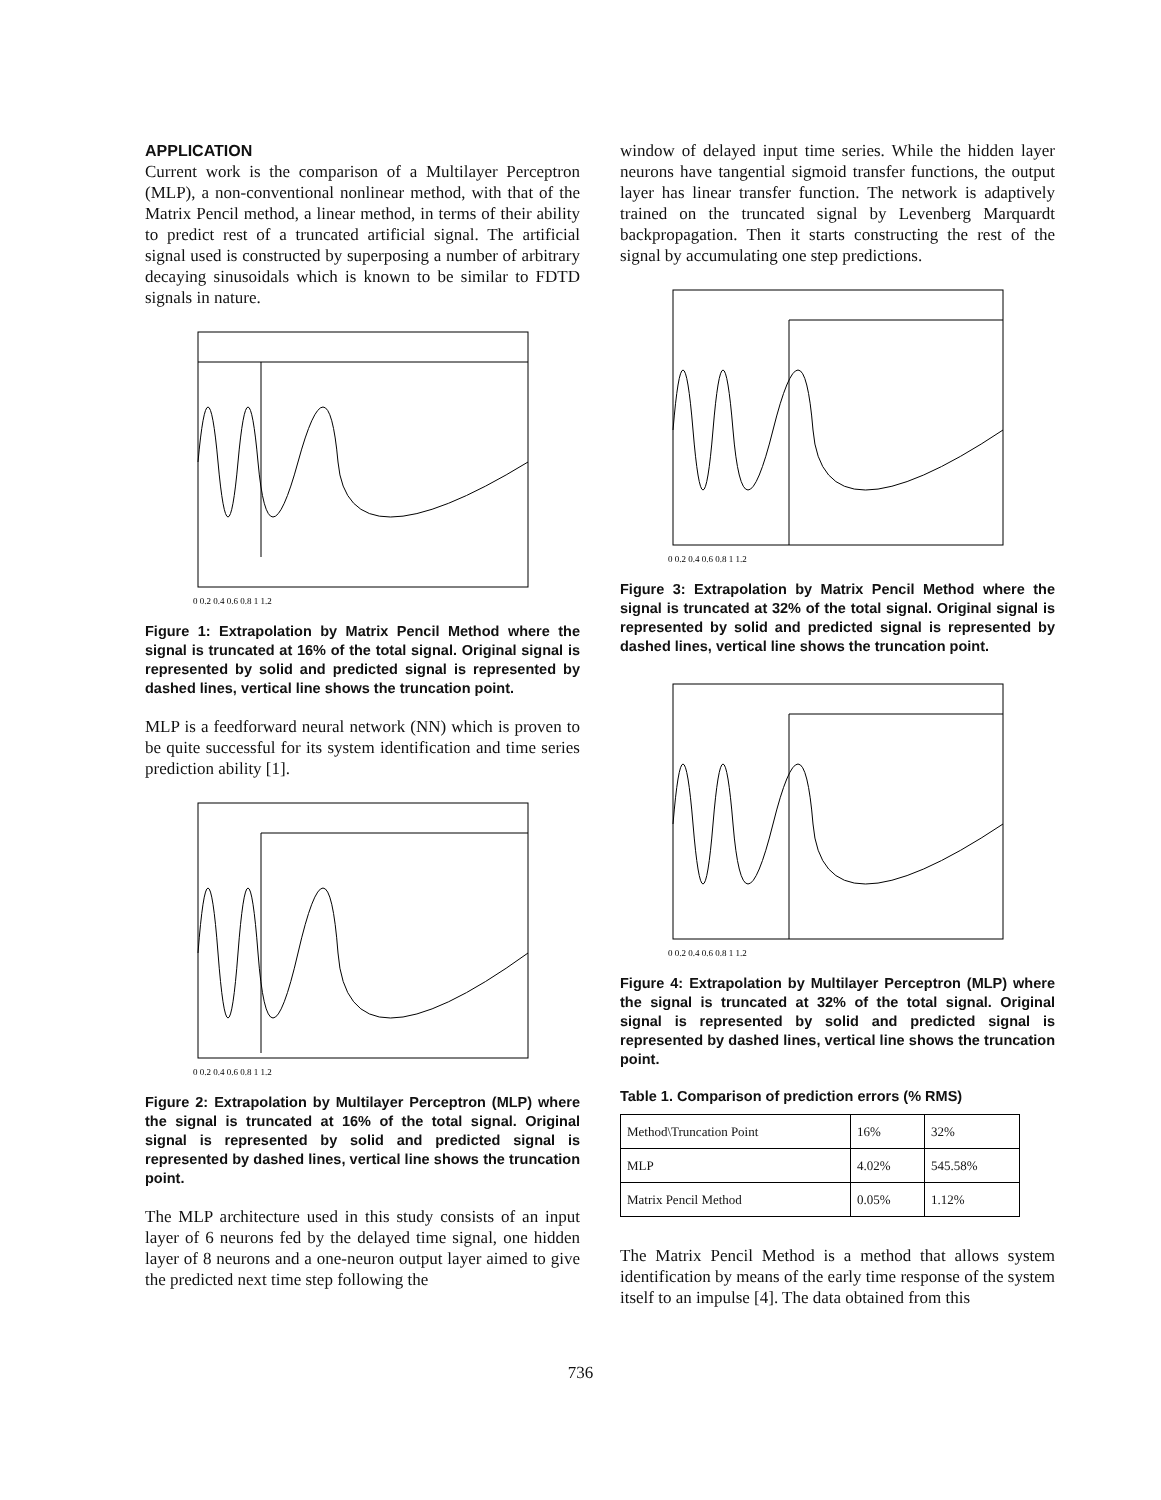APPLICATION
Current work is the comparison of a Multilayer Perceptron (MLP), a non-conventional nonlinear method, with that of the Matrix Pencil method, a linear method, in terms of their ability to predict rest of a truncated artificial signal. The artificial signal used is constructed by superposing a number of arbitrary decaying sinusoidals which is known to be similar to FDTD signals in nature.
0 0.2 0.4 0.6 0.8 1 1.2
Figure 1: Extrapolation by Matrix Pencil Method where the signal is truncated at 16% of the total signal. Original signal is represented by solid and predicted signal is represented by dashed lines, vertical line shows the truncation point.
MLP is a feedforward neural network (NN) which is proven to be quite successful for its system identification and time series prediction ability [1].
0 0.2 0.4 0.6 0.8 1 1.2
Figure 2: Extrapolation by Multilayer Perceptron (MLP) where the signal is truncated at 16% of the total signal. Original signal is represented by solid and predicted signal is represented by dashed lines, vertical line shows the truncation point.
The MLP architecture used in this study consists of an input layer of 6 neurons fed by the delayed time signal, one hidden layer of 8 neurons and a one-neuron output layer aimed to give the predicted next time step following the
window of delayed input time series. While the hidden layer neurons have tangential sigmoid transfer functions, the output layer has linear transfer function. The network is adaptively trained on the truncated signal by Levenberg Marquardt backpropagation. Then it starts constructing the rest of the signal by accumulating one step predictions.
0 0.2 0.4 0.6 0.8 1 1.2
Figure 3: Extrapolation by Matrix Pencil Method where the signal is truncated at 32% of the total signal. Original signal is represented by solid and predicted signal is represented by dashed lines, vertical line shows the truncation point.
0 0.2 0.4 0.6 0.8 1 1.2
Figure 4: Extrapolation by Multilayer Perceptron (MLP) where the signal is truncated at 32% of the total signal. Original signal is represented by solid and predicted signal is represented by dashed lines, vertical line shows the truncation point.
Table 1. Comparison of prediction errors (% RMS)
| Method\Truncation Point | 16% | 32% |
| MLP | 4.02% | 545.58% |
| Matrix Pencil Method | 0.05% | 1.12% |
The Matrix Pencil Method is a method that allows system identification by means of the early time response of the system itself to an impulse [4]. The data obtained from this
736